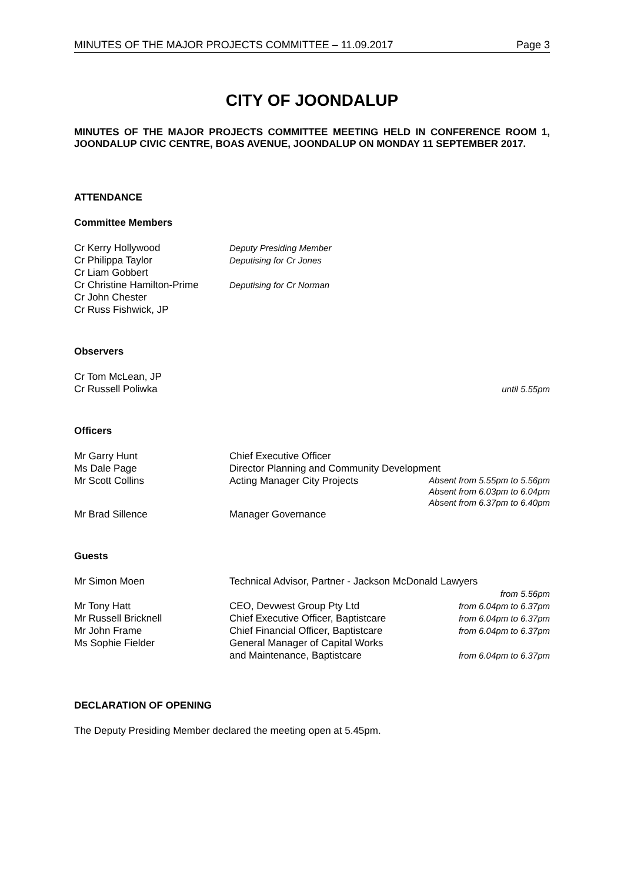MINUTES OF THE MAJOR PROJECTS COMMITTEE – 11.09.2017 Page 3
CITY OF JOONDALUP
MINUTES OF THE MAJOR PROJECTS COMMITTEE MEETING HELD IN CONFERENCE ROOM 1, JOONDALUP CIVIC CENTRE, BOAS AVENUE, JOONDALUP ON MONDAY 11 SEPTEMBER 2017.
ATTENDANCE
Committee Members
| Cr Kerry Hollywood | Deputy Presiding Member |
| Cr Philippa Taylor | Deputising for Cr Jones |
| Cr Liam Gobbert | |
| Cr Christine Hamilton-Prime | Deputising for Cr Norman |
| Cr John Chester | |
| Cr Russ Fishwick, JP | |
Observers
| Cr Tom McLean, JP | |
| Cr Russell Poliwka | until 5.55pm |
Officers
| Mr Garry Hunt | Chief Executive Officer | |
| Ms Dale Page | Director Planning and Community Development | |
| Mr Scott Collins | Acting Manager City Projects | Absent from 5.55pm to 5.56pm Absent from 6.03pm to 6.04pm Absent from 6.37pm to 6.40pm |
| Mr Brad Sillence | Manager Governance | |
Guests
| Mr Simon Moen | Technical Advisor, Partner - Jackson McDonald Lawyers | |
| | | from 5.56pm |
| Mr Tony Hatt | CEO, Devwest Group Pty Ltd | from 6.04pm to 6.37pm |
| Mr Russell Bricknell | Chief Executive Officer, Baptistcare | from 6.04pm to 6.37pm |
| Mr John Frame | Chief Financial Officer, Baptistcare | from 6.04pm to 6.37pm |
| Ms Sophie Fielder | General Manager of Capital Works and Maintenance, Baptistcare | from 6.04pm to 6.37pm |
DECLARATION OF OPENING
The Deputy Presiding Member declared the meeting open at 5.45pm.